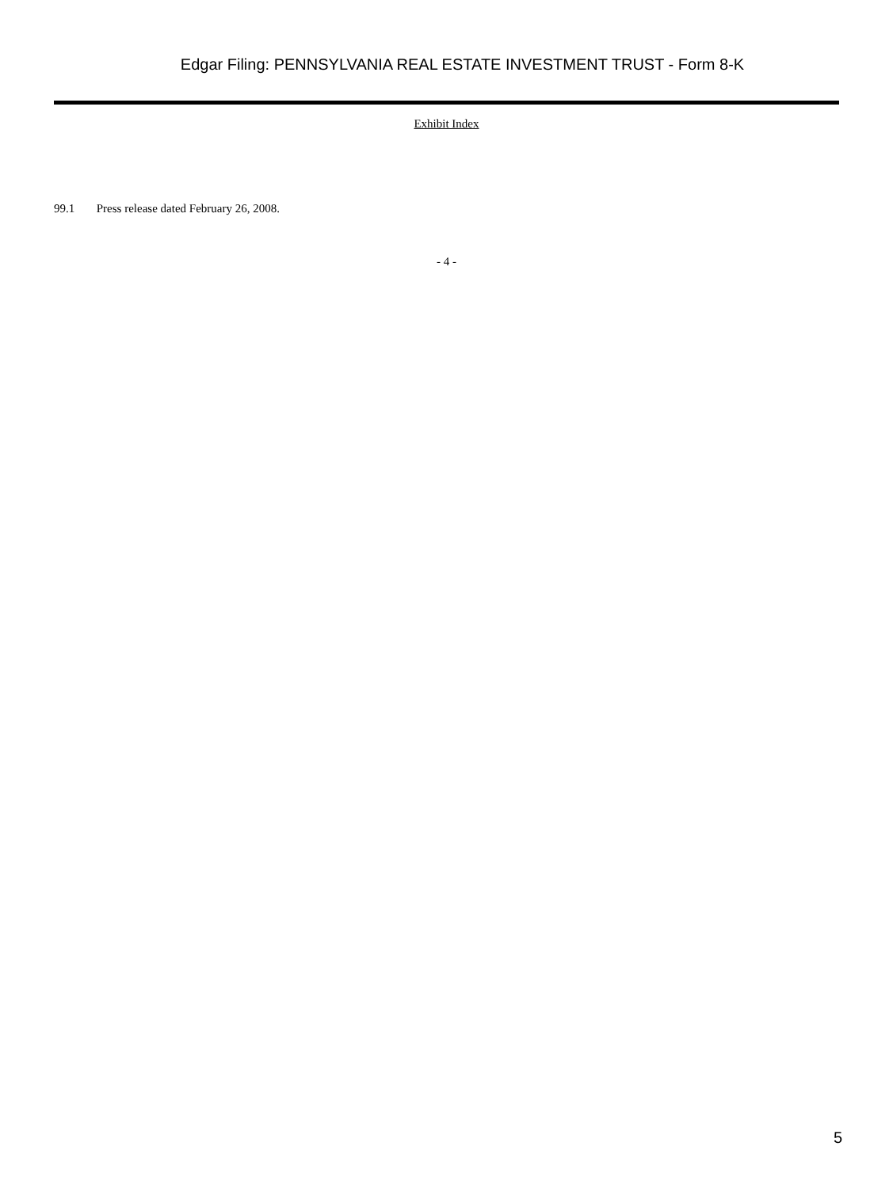Edgar Filing: PENNSYLVANIA REAL ESTATE INVESTMENT TRUST - Form 8-K
Exhibit Index
99.1 Press release dated February 26, 2008.
- 4 -
5